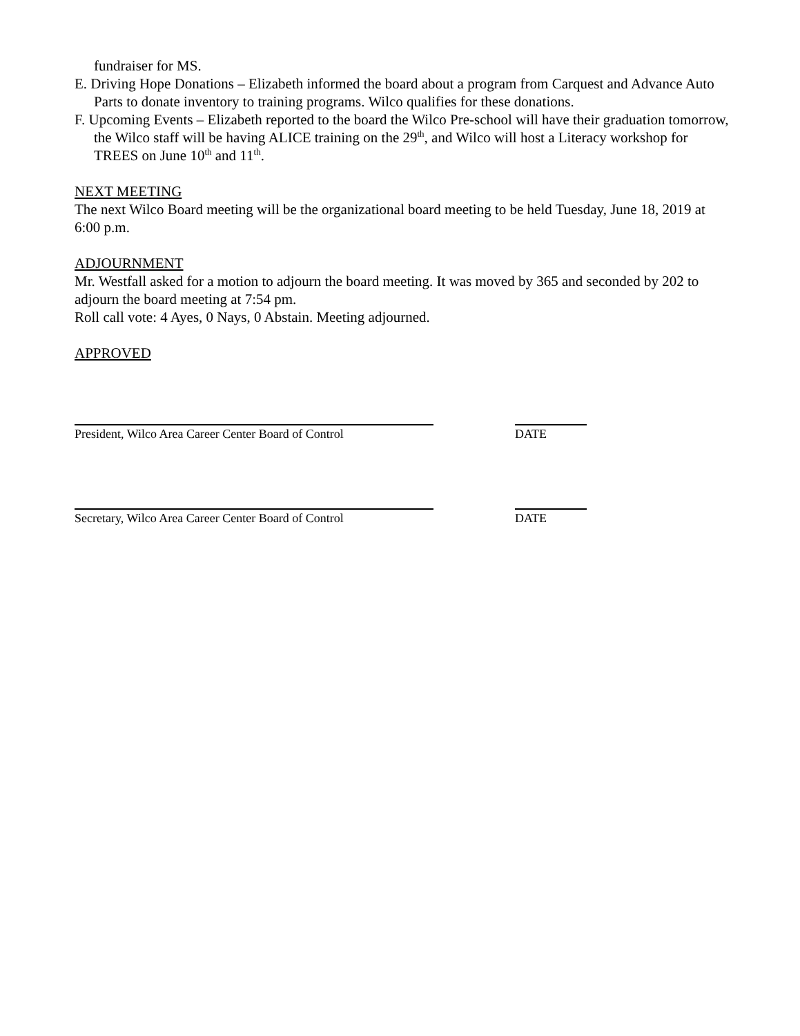fundraiser for MS.
E. Driving Hope Donations – Elizabeth informed the board about a program from Carquest and Advance Auto Parts to donate inventory to training programs. Wilco qualifies for these donations.
F. Upcoming Events – Elizabeth reported to the board the Wilco Pre-school will have their graduation tomorrow, the Wilco staff will be having ALICE training on the 29<sup>th</sup>, and Wilco will host a Literacy workshop for TREES on June 10<sup>th</sup> and 11<sup>th</sup>.
NEXT MEETING
The next Wilco Board meeting will be the organizational board meeting to be held Tuesday, June 18, 2019 at 6:00 p.m.
ADJOURNMENT
Mr. Westfall asked for a motion to adjourn the board meeting. It was moved by 365 and seconded by 202 to adjourn the board meeting at 7:54 pm.
Roll call vote: 4 Ayes, 0 Nays, 0 Abstain. Meeting adjourned.
APPROVED
President, Wilco Area Career Center Board of Control
DATE
Secretary, Wilco Area Career Center Board of Control
DATE